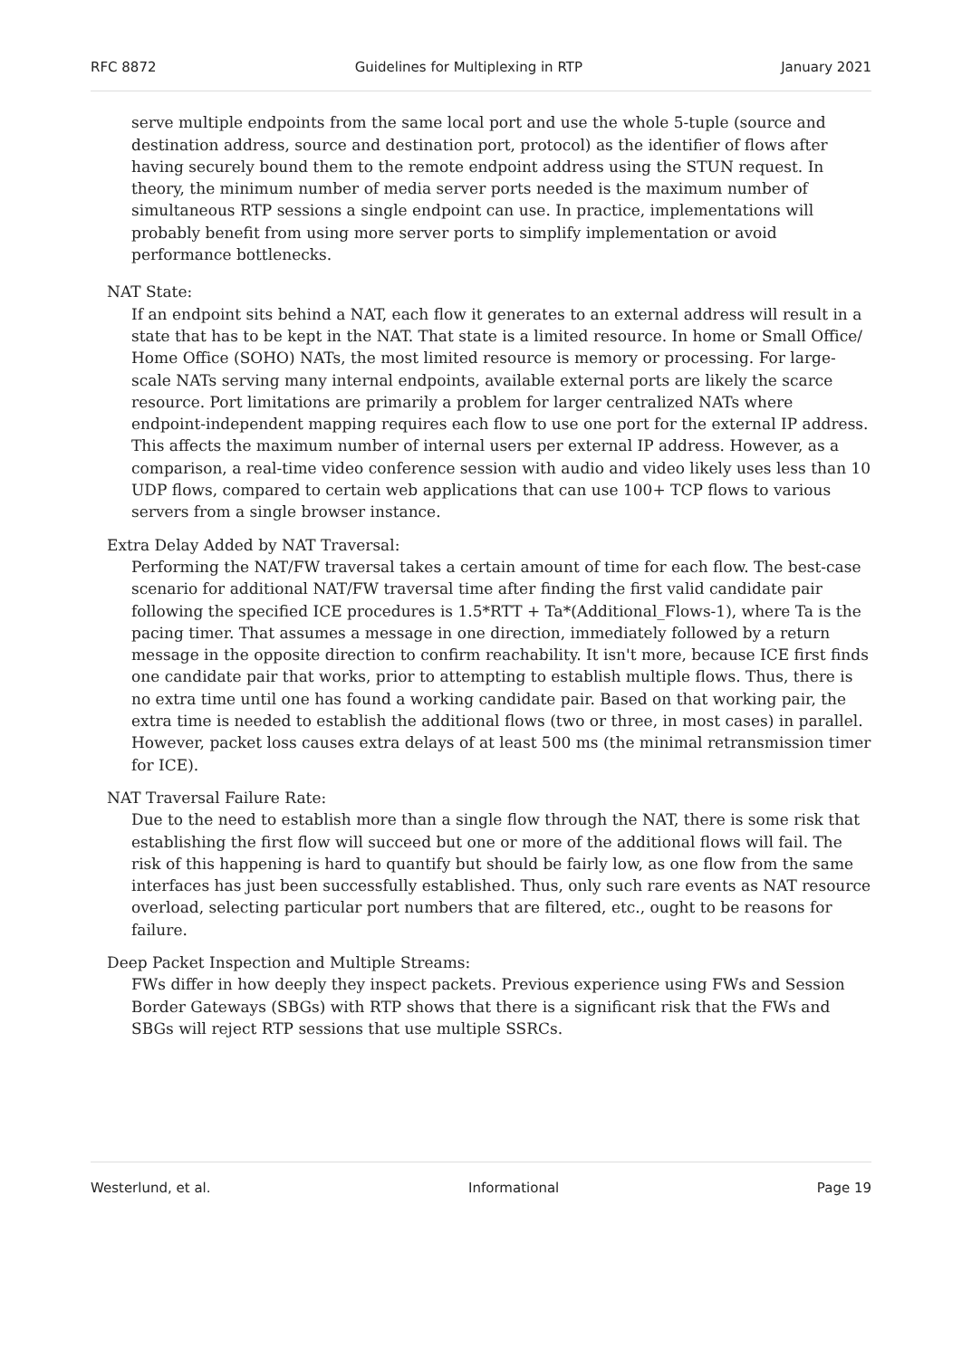RFC 8872 Guidelines for Multiplexing in RTP January 2021
serve multiple endpoints from the same local port and use the whole 5-tuple (source and destination address, source and destination port, protocol) as the identifier of flows after having securely bound them to the remote endpoint address using the STUN request. In theory, the minimum number of media server ports needed is the maximum number of simultaneous RTP sessions a single endpoint can use. In practice, implementations will probably benefit from using more server ports to simplify implementation or avoid performance bottlenecks.
NAT State:
If an endpoint sits behind a NAT, each flow it generates to an external address will result in a state that has to be kept in the NAT. That state is a limited resource. In home or Small Office/ Home Office (SOHO) NATs, the most limited resource is memory or processing. For large-scale NATs serving many internal endpoints, available external ports are likely the scarce resource. Port limitations are primarily a problem for larger centralized NATs where endpoint-independent mapping requires each flow to use one port for the external IP address. This affects the maximum number of internal users per external IP address. However, as a comparison, a real-time video conference session with audio and video likely uses less than 10 UDP flows, compared to certain web applications that can use 100+ TCP flows to various servers from a single browser instance.
Extra Delay Added by NAT Traversal:
Performing the NAT/FW traversal takes a certain amount of time for each flow. The best-case scenario for additional NAT/FW traversal time after finding the first valid candidate pair following the specified ICE procedures is 1.5*RTT + Ta*(Additional_Flows-1), where Ta is the pacing timer. That assumes a message in one direction, immediately followed by a return message in the opposite direction to confirm reachability. It isn't more, because ICE first finds one candidate pair that works, prior to attempting to establish multiple flows. Thus, there is no extra time until one has found a working candidate pair. Based on that working pair, the extra time is needed to establish the additional flows (two or three, in most cases) in parallel. However, packet loss causes extra delays of at least 500 ms (the minimal retransmission timer for ICE).
NAT Traversal Failure Rate:
Due to the need to establish more than a single flow through the NAT, there is some risk that establishing the first flow will succeed but one or more of the additional flows will fail. The risk of this happening is hard to quantify but should be fairly low, as one flow from the same interfaces has just been successfully established. Thus, only such rare events as NAT resource overload, selecting particular port numbers that are filtered, etc., ought to be reasons for failure.
Deep Packet Inspection and Multiple Streams:
FWs differ in how deeply they inspect packets. Previous experience using FWs and Session Border Gateways (SBGs) with RTP shows that there is a significant risk that the FWs and SBGs will reject RTP sessions that use multiple SSRCs.
Westerlund, et al. Informational Page 19